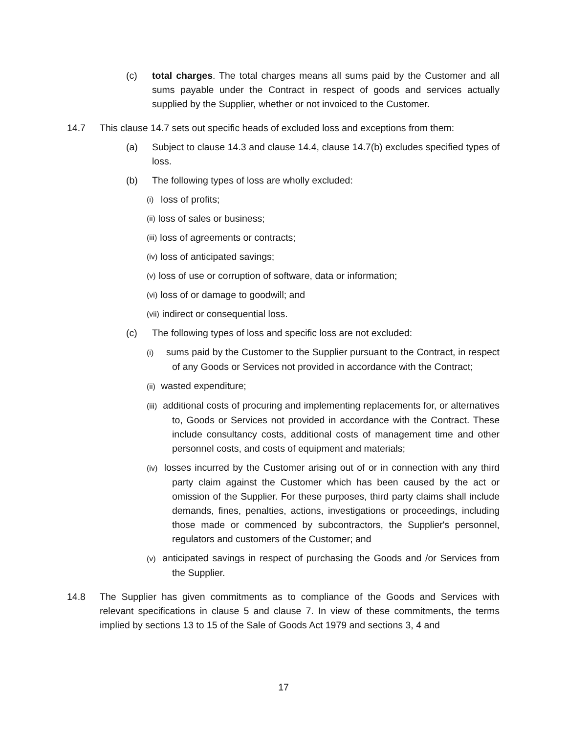(c) total charges. The total charges means all sums paid by the Customer and all sums payable under the Contract in respect of goods and services actually supplied by the Supplier, whether or not invoiced to the Customer.
14.7 This clause 14.7 sets out specific heads of excluded loss and exceptions from them:
(a) Subject to clause 14.3 and clause 14.4, clause 14.7(b) excludes specified types of loss.
(b) The following types of loss are wholly excluded:
(i) loss of profits;
(ii) loss of sales or business;
(iii) loss of agreements or contracts;
(iv) loss of anticipated savings;
(v) loss of use or corruption of software, data or information;
(vi) loss of or damage to goodwill; and
(vii) indirect or consequential loss.
(c) The following types of loss and specific loss are not excluded:
(i) sums paid by the Customer to the Supplier pursuant to the Contract, in respect of any Goods or Services not provided in accordance with the Contract;
(ii) wasted expenditure;
(iii) additional costs of procuring and implementing replacements for, or alternatives to, Goods or Services not provided in accordance with the Contract. These include consultancy costs, additional costs of management time and other personnel costs, and costs of equipment and materials;
(iv) losses incurred by the Customer arising out of or in connection with any third party claim against the Customer which has been caused by the act or omission of the Supplier. For these purposes, third party claims shall include demands, fines, penalties, actions, investigations or proceedings, including those made or commenced by subcontractors, the Supplier's personnel, regulators and customers of the Customer; and
(v) anticipated savings in respect of purchasing the Goods and /or Services from the Supplier.
14.8 The Supplier has given commitments as to compliance of the Goods and Services with relevant specifications in clause 5 and clause 7. In view of these commitments, the terms implied by sections 13 to 15 of the Sale of Goods Act 1979 and sections 3, 4 and
17